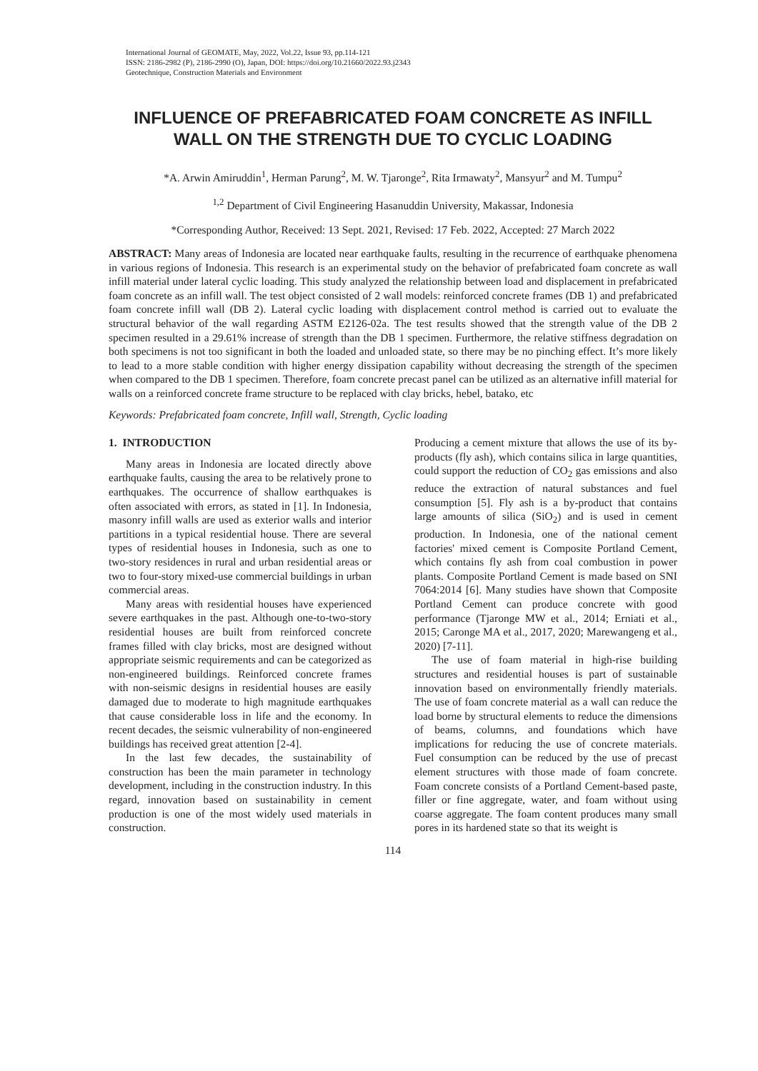International Journal of GEOMATE, May, 2022, Vol.22, Issue 93, pp.114-121
ISSN: 2186-2982 (P), 2186-2990 (O), Japan, DOI: https://doi.org/10.21660/2022.93.j2343
Geotechnique, Construction Materials and Environment
INFLUENCE OF PREFABRICATED FOAM CONCRETE AS INFILL WALL ON THE STRENGTH DUE TO CYCLIC LOADING
*A. Arwin Amiruddin<sup>1</sup>, Herman Parung<sup>2</sup>, M. W. Tjaronge<sup>2</sup>, Rita Irmawaty<sup>2</sup>, Mansyur<sup>2</sup> and M. Tumpu<sup>2</sup>
<sup>1,2</sup> Department of Civil Engineering Hasanuddin University, Makassar, Indonesia
*Corresponding Author, Received: 13 Sept. 2021, Revised: 17 Feb. 2022, Accepted: 27 March 2022
ABSTRACT: Many areas of Indonesia are located near earthquake faults, resulting in the recurrence of earthquake phenomena in various regions of Indonesia. This research is an experimental study on the behavior of prefabricated foam concrete as wall infill material under lateral cyclic loading. This study analyzed the relationship between load and displacement in prefabricated foam concrete as an infill wall. The test object consisted of 2 wall models: reinforced concrete frames (DB 1) and prefabricated foam concrete infill wall (DB 2). Lateral cyclic loading with displacement control method is carried out to evaluate the structural behavior of the wall regarding ASTM E2126-02a. The test results showed that the strength value of the DB 2 specimen resulted in a 29.61% increase of strength than the DB 1 specimen. Furthermore, the relative stiffness degradation on both specimens is not too significant in both the loaded and unloaded state, so there may be no pinching effect. It’s more likely to lead to a more stable condition with higher energy dissipation capability without decreasing the strength of the specimen when compared to the DB 1 specimen. Therefore, foam concrete precast panel can be utilized as an alternative infill material for walls on a reinforced concrete frame structure to be replaced with clay bricks, hebel, batako, etc
Keywords: Prefabricated foam concrete, Infill wall, Strength, Cyclic loading
1. INTRODUCTION
Many areas in Indonesia are located directly above earthquake faults, causing the area to be relatively prone to earthquakes. The occurrence of shallow earthquakes is often associated with errors, as stated in [1]. In Indonesia, masonry infill walls are used as exterior walls and interior partitions in a typical residential house. There are several types of residential houses in Indonesia, such as one to two-story residences in rural and urban residential areas or two to four-story mixed-use commercial buildings in urban commercial areas.
Many areas with residential houses have experienced severe earthquakes in the past. Although one-to-two-story residential houses are built from reinforced concrete frames filled with clay bricks, most are designed without appropriate seismic requirements and can be categorized as non-engineered buildings. Reinforced concrete frames with non-seismic designs in residential houses are easily damaged due to moderate to high magnitude earthquakes that cause considerable loss in life and the economy. In recent decades, the seismic vulnerability of non-engineered buildings has received great attention [2-4].
In the last few decades, the sustainability of construction has been the main parameter in technology development, including in the construction industry. In this regard, innovation based on sustainability in cement production is one of the most widely used materials in construction.
Producing a cement mixture that allows the use of its by-products (fly ash), which contains silica in large quantities, could support the reduction of CO<sub>2</sub> gas emissions and also reduce the extraction of natural substances and fuel consumption [5]. Fly ash is a by-product that contains large amounts of silica (SiO<sub>2</sub>) and is used in cement production. In Indonesia, one of the national cement factories' mixed cement is Composite Portland Cement, which contains fly ash from coal combustion in power plants. Composite Portland Cement is made based on SNI 7064:2014 [6]. Many studies have shown that Composite Portland Cement can produce concrete with good performance (Tjaronge MW et al., 2014; Erniati et al., 2015; Caronge MA et al., 2017, 2020; Marewangeng et al., 2020) [7-11].
The use of foam material in high-rise building structures and residential houses is part of sustainable innovation based on environmentally friendly materials. The use of foam concrete material as a wall can reduce the load borne by structural elements to reduce the dimensions of beams, columns, and foundations which have implications for reducing the use of concrete materials. Fuel consumption can be reduced by the use of precast element structures with those made of foam concrete. Foam concrete consists of a Portland Cement-based paste, filler or fine aggregate, water, and foam without using coarse aggregate. The foam content produces many small pores in its hardened state so that its weight is
114